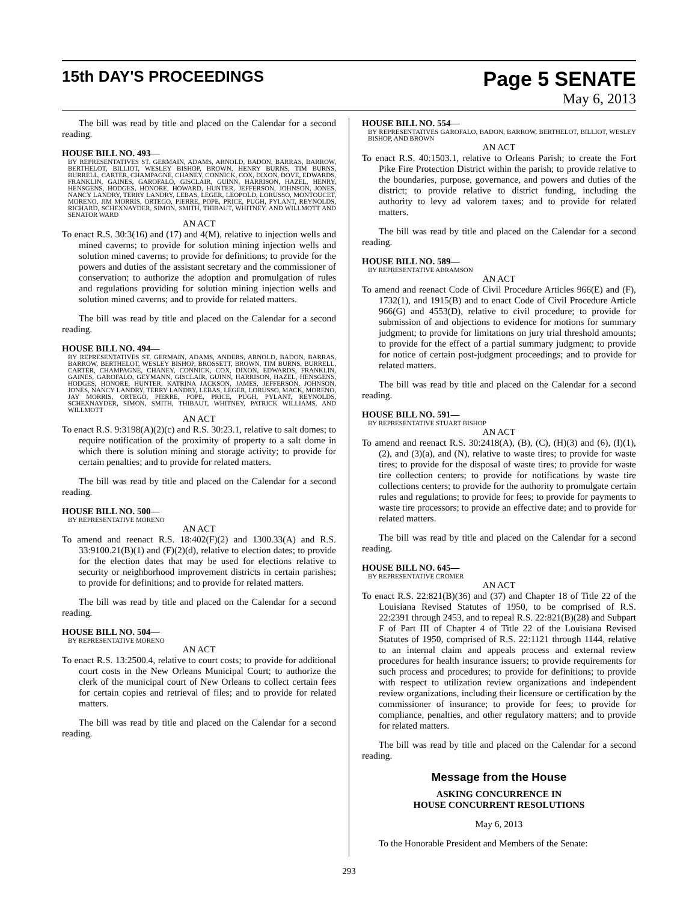15th DAY'S PROCEEDINGS
Page 5 SENATE
May 6, 2013
The bill was read by title and placed on the Calendar for a second reading.
HOUSE BILL NO. 493—
BY REPRESENTATIVES ST. GERMAIN, ADAMS, ARNOLD, BADON, BARRAS, BARROW, BERTHELOT, BILLIOT, WESLEY BISHOP, BROWN, HENRY BURNS, TIM BURNS, BURRELL, CARTER, CHAMPAGNE, CHANEY, CONNICK, COX, DIXON, DOVE, EDWARDS, FRANKLIN, GAINES, GAROFALO, GISCLAIR, GUINN, HARRISON, HAZEL, HENRY, HENSGENS, HODGES, HONORE, HOWARD, HUNTER, JEFFERSON, JOHNSON, JONES, NANCY LANDRY, TERRY LANDRY, LEBAS, LEGER, LEOPOLD, LORUSSO, MONTOUCET, MORENO, JIM MORRIS, ORTEGO, PIERRE, POPE, PRICE, PUGH, PYLANT, REYNOLDS, RICHARD, SCHEXNAYDER, SIMON, SMITH, THIBAUT, WHITNEY, AND WILLMOTT AND SENATOR WARD
AN ACT
To enact R.S. 30:3(16) and (17) and 4(M), relative to injection wells and mined caverns; to provide for solution mining injection wells and solution mined caverns; to provide for definitions; to provide for the powers and duties of the assistant secretary and the commissioner of conservation; to authorize the adoption and promulgation of rules and regulations providing for solution mining injection wells and solution mined caverns; and to provide for related matters.
The bill was read by title and placed on the Calendar for a second reading.
HOUSE BILL NO. 494—
BY REPRESENTATIVES ST. GERMAIN, ADAMS, ANDERS, ARNOLD, BADON, BARRAS, BARROW, BERTHELOT, WESLEY BISHOP, BROSSETT, BROWN, TIM BURNS, BURRELL, CARTER, CHAMPAGNE, CHANEY, CONNICK, COX, DIXON, EDWARDS, FRANKLIN, GAINES, GAROFALO, GEYMANN, GISCLAIR, GUINN, HARRISON, HAZEL, HENSGENS, HODGES, HONORE, HUNTER, KATRINA JACKSON, JAMES, JEFFERSON, JOHNSON, JONES, NANCY LANDRY, TERRY LANDRY, LEBAS, LEGER, LORUSSO, MACK, MORENO, JAY MORRIS, ORTEGO, PIERRE, POPE, PRICE, PUGH, PYLANT, REYNOLDS, SCHEXNAYDER, SIMON, SMITH, THIBAUT, WHITNEY, PATRICK WILLIAMS, AND WILLMOTT
AN ACT
To enact R.S. 9:3198(A)(2)(c) and R.S. 30:23.1, relative to salt domes; to require notification of the proximity of property to a salt dome in which there is solution mining and storage activity; to provide for certain penalties; and to provide for related matters.
The bill was read by title and placed on the Calendar for a second reading.
HOUSE BILL NO. 500—
BY REPRESENTATIVE MORENO
AN ACT
To amend and reenact R.S. 18:402(F)(2) and 1300.33(A) and R.S. 33:9100.21(B)(1) and (F)(2)(d), relative to election dates; to provide for the election dates that may be used for elections relative to security or neighborhood improvement districts in certain parishes; to provide for definitions; and to provide for related matters.
The bill was read by title and placed on the Calendar for a second reading.
HOUSE BILL NO. 504—
BY REPRESENTATIVE MORENO
AN ACT
To enact R.S. 13:2500.4, relative to court costs; to provide for additional court costs in the New Orleans Municipal Court; to authorize the clerk of the municipal court of New Orleans to collect certain fees for certain copies and retrieval of files; and to provide for related matters.
The bill was read by title and placed on the Calendar for a second reading.
HOUSE BILL NO. 554—
BY REPRESENTATIVES GAROFALO, BADON, BARROW, BERTHELOT, BILLIOT, WESLEY BISHOP, AND BROWN
AN ACT
To enact R.S. 40:1503.1, relative to Orleans Parish; to create the Fort Pike Fire Protection District within the parish; to provide relative to the boundaries, purpose, governance, and powers and duties of the district; to provide relative to district funding, including the authority to levy ad valorem taxes; and to provide for related matters.
The bill was read by title and placed on the Calendar for a second reading.
HOUSE BILL NO. 589—
BY REPRESENTATIVE ABRAMSON
AN ACT
To amend and reenact Code of Civil Procedure Articles 966(E) and (F), 1732(1), and 1915(B) and to enact Code of Civil Procedure Article 966(G) and 4553(D), relative to civil procedure; to provide for submission of and objections to evidence for motions for summary judgment; to provide for limitations on jury trial threshold amounts; to provide for the effect of a partial summary judgment; to provide for notice of certain post-judgment proceedings; and to provide for related matters.
The bill was read by title and placed on the Calendar for a second reading.
HOUSE BILL NO. 591—
BY REPRESENTATIVE STUART BISHOP
AN ACT
To amend and reenact R.S. 30:2418(A), (B), (C), (H)(3) and (6), (I)(1), (2), and (3)(a), and (N), relative to waste tires; to provide for waste tires; to provide for the disposal of waste tires; to provide for waste tire collection centers; to provide for notifications by waste tire collections centers; to provide for the authority to promulgate certain rules and regulations; to provide for fees; to provide for payments to waste tire processors; to provide an effective date; and to provide for related matters.
The bill was read by title and placed on the Calendar for a second reading.
HOUSE BILL NO. 645—
BY REPRESENTATIVE CROMER
AN ACT
To enact R.S. 22:821(B)(36) and (37) and Chapter 18 of Title 22 of the Louisiana Revised Statutes of 1950, to be comprised of R.S. 22:2391 through 2453, and to repeal R.S. 22:821(B)(28) and Subpart F of Part III of Chapter 4 of Title 22 of the Louisiana Revised Statutes of 1950, comprised of R.S. 22:1121 through 1144, relative to an internal claim and appeals process and external review procedures for health insurance issuers; to provide requirements for such process and procedures; to provide for definitions; to provide with respect to utilization review organizations and independent review organizations, including their licensure or certification by the commissioner of insurance; to provide for fees; to provide for compliance, penalties, and other regulatory matters; and to provide for related matters.
The bill was read by title and placed on the Calendar for a second reading.
Message from the House
ASKING CONCURRENCE IN
HOUSE CONCURRENT RESOLUTIONS
May 6, 2013
To the Honorable President and Members of the Senate:
293